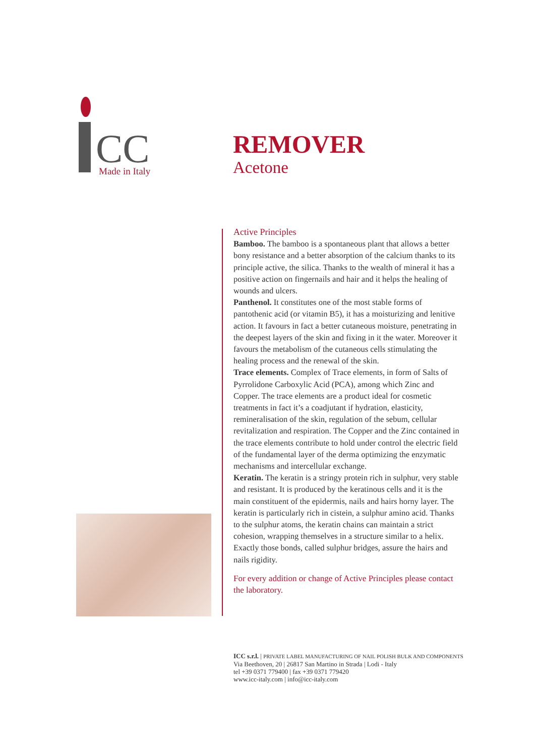CC
Made in Italy
REMOVER
Acetone
Active Principles
Bamboo. The bamboo is a spontaneous plant that allows a better bony resistance and a better absorption of the calcium thanks to its principle active, the silica. Thanks to the wealth of mineral it has a positive action on fingernails and hair and it helps the healing of wounds and ulcers.
Panthenol. It constitutes one of the most stable forms of pantothenic acid (or vitamin B5), it has a moisturizing and lenitive action. It favours in fact a better cutaneous moisture, penetrating in the deepest layers of the skin and fixing in it the water. Moreover it favours the metabolism of the cutaneous cells stimulating the healing process and the renewal of the skin.
Trace elements. Complex of Trace elements, in form of Salts of Pyrrolidone Carboxylic Acid (PCA), among which Zinc and Copper. The trace elements are a product ideal for cosmetic treatments in fact it’s a coadjutant if hydration, elasticity, remineralisation of the skin, regulation of the sebum, cellular revitalization and respiration. The Copper and the Zinc contained in the trace elements contribute to hold under control the electric field of the fundamental layer of the derma optimizing the enzymatic mechanisms and intercellular exchange.
Keratin. The keratin is a stringy protein rich in sulphur, very stable and resistant. It is produced by the keratinous cells and it is the main constituent of the epidermis, nails and hairs horny layer. The keratin is particularly rich in cistein, a sulphur amino acid. Thanks to the sulphur atoms, the keratin chains can maintain a strict cohesion, wrapping themselves in a structure similar to a helix. Exactly those bonds, called sulphur bridges, assure the hairs and nails rigidity.
For every addition or change of Active Principles please contact the laboratory.
ICC s.r.l. | PRIVATE LABEL MANUFACTURING OF NAIL POLISH BULK AND COMPONENTS
Via Beethoven, 20 | 26817 San Martino in Strada | Lodi - Italy
tel +39 0371 779400 | fax +39 0371 779420
www.icc-italy.com | info@icc-italy.com